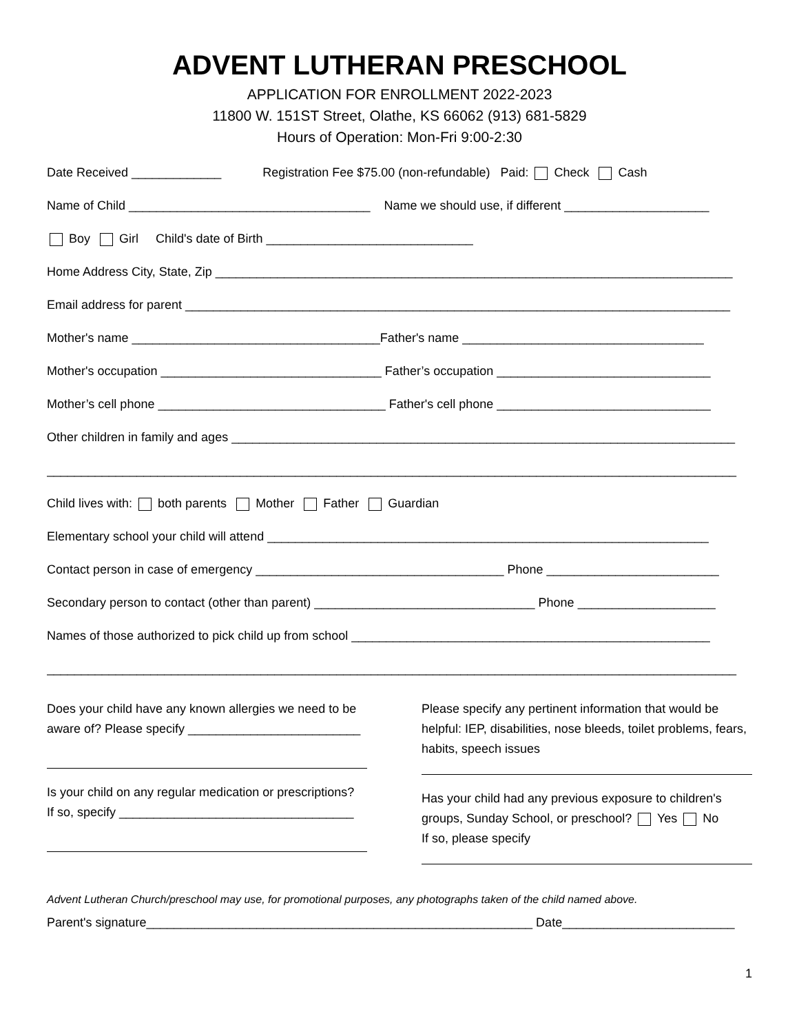ADVENT LUTHERAN PRESCHOOL
APPLICATION FOR ENROLLMENT 2022-2023
11800 W. 151ST Street, Olathe, KS 66062 (913) 681-5829
Hours of Operation: Mon-Fri 9:00-2:30
Date Received _____________ Registration Fee $75.00 (non-refundable) Paid: Check Cash
Name of Child ___________________________________ Name we should use, if different _____________________
Boy Girl Child's date of Birth ______________________________
Home Address City, State, Zip ___________________________________________________________________________
Email address for parent _______________________________________________________________________________
Mother's name ____________________________________Father's name ___________________________________
Mother's occupation ________________________________ Father’s occupation _______________________________
Mother’s cell phone _________________________________ Father's cell phone _______________________________
Other children in family and ages _________________________________________________________________________
____________________________________________________________________________________________________
Child lives with: both parents Mother Father Guardian
Elementary school your child will attend ________________________________________________________________
Contact person in case of emergency ____________________________________ Phone _________________________
Secondary person to contact (other than parent) ________________________________ Phone ____________________
Names of those authorized to pick child up from school ____________________________________________________
____________________________________________________________________________________________________
Does your child have any known allergies we need to be aware of? Please specify _________________________
Is your child on any regular medication or prescriptions?
If so, specify __________________________________
Please specify any pertinent information that would be helpful: IEP, disabilities, nose bleeds, toilet problems, fears, habits, speech issues
Has your child had any previous exposure to children's groups, Sunday School, or preschool? Yes No
If so, please specify
Advent Lutheran Church/preschool may use, for promotional purposes, any photographs taken of the child named above.
Parent's signature________________________________________________________ Date_________________________
1